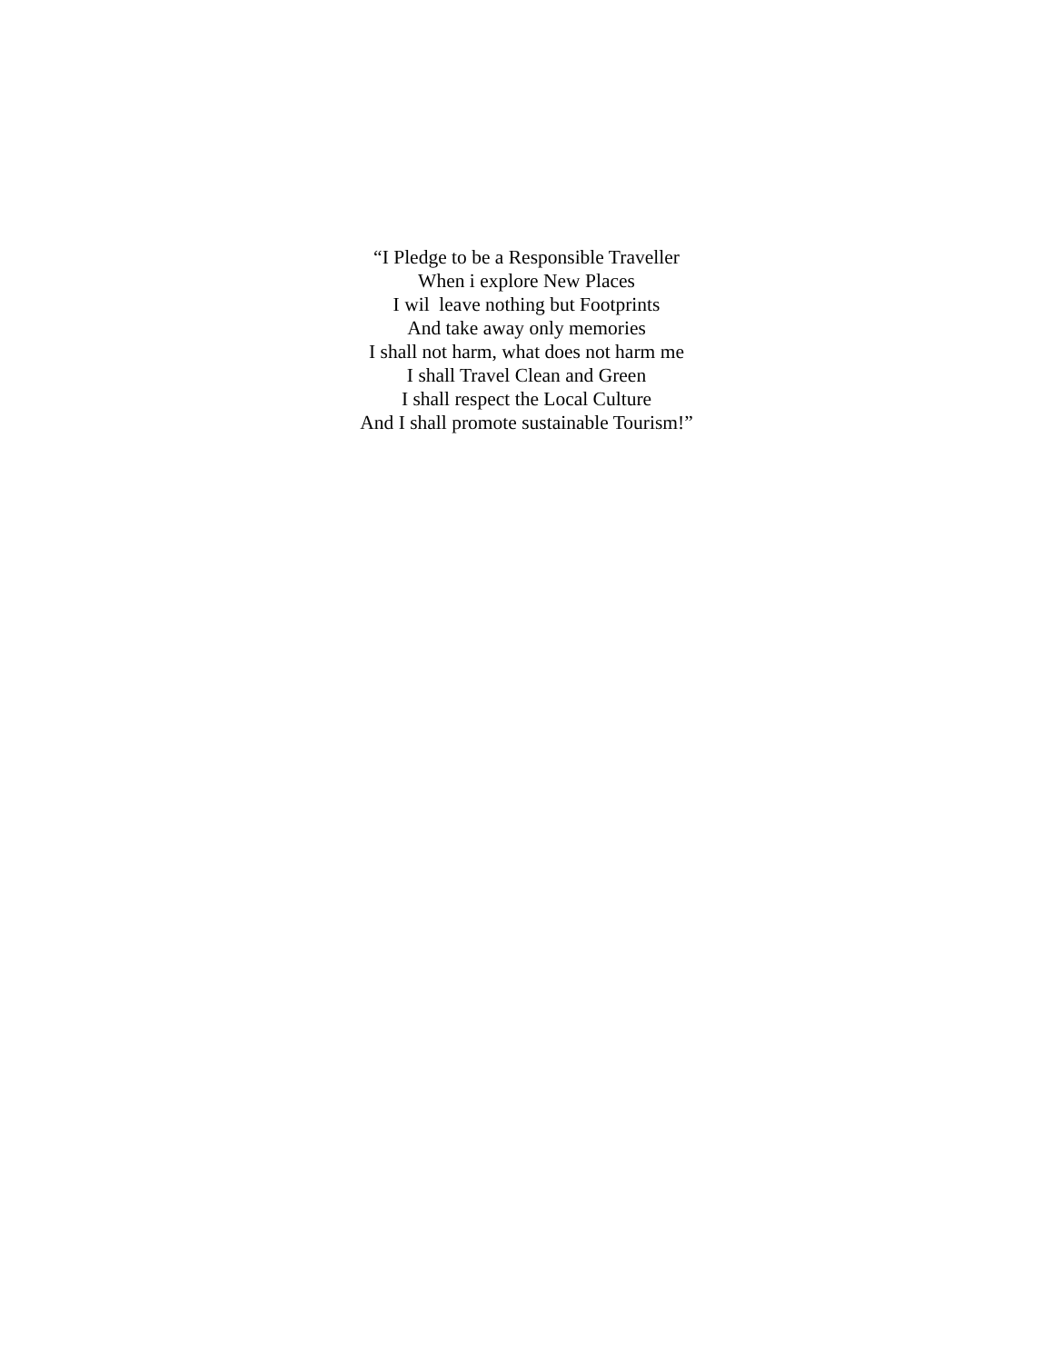“I Pledge to be a Responsible Traveller
When i explore New Places
I wil leave nothing but Footprints
And take away only memories
I shall not harm, what does not harm me
I shall Travel Clean and Green
I shall respect the Local Culture
And I shall promote sustainable Tourism!”